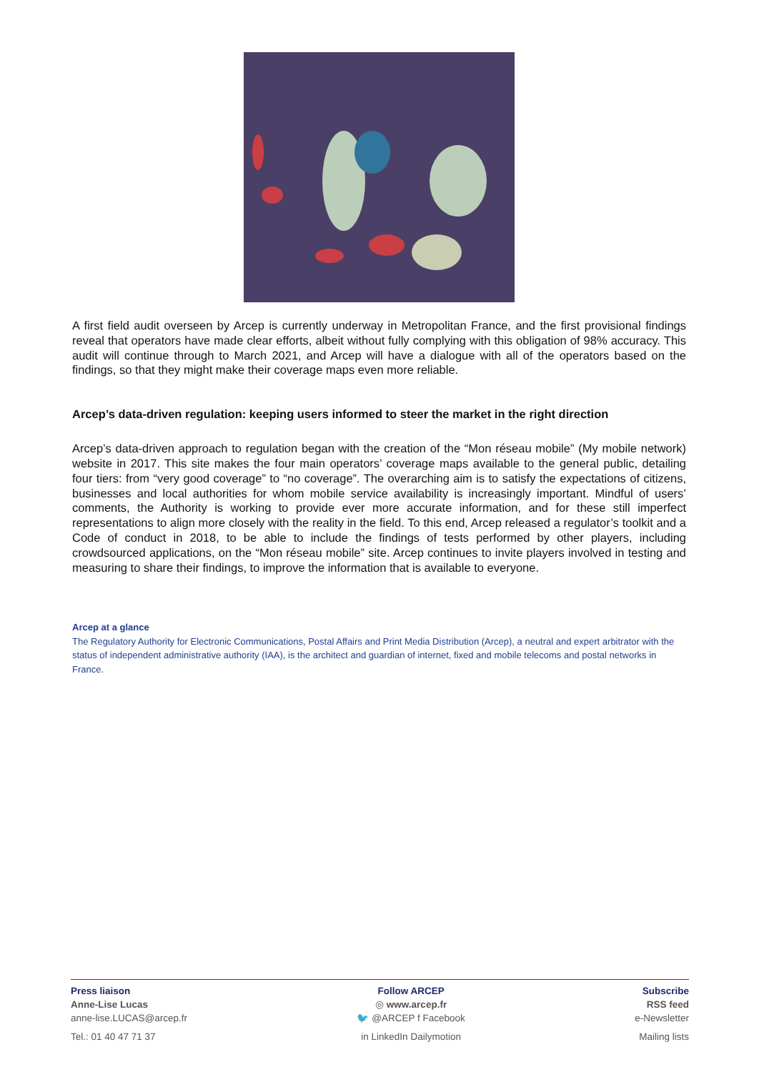A first field audit overseen by Arcep is currently underway in Metropolitan France, and the first provisional findings reveal that operators have made clear efforts, albeit without fully complying with this obligation of 98% accuracy. This audit will continue through to March 2021, and Arcep will have a dialogue with all of the operators based on the findings, so that they might make their coverage maps even more reliable.
Arcep’s data-driven regulation: keeping users informed to steer the market in the right direction
Arcep’s data-driven approach to regulation began with the creation of the “Mon réseau mobile” (My mobile network) website in 2017. This site makes the four main operators’ coverage maps available to the general public, detailing four tiers: from “very good coverage” to “no coverage”. The overarching aim is to satisfy the expectations of citizens, businesses and local authorities for whom mobile service availability is increasingly important. Mindful of users’ comments, the Authority is working to provide ever more accurate information, and for these still imperfect representations to align more closely with the reality in the field. To this end, Arcep released a regulator’s toolkit and a Code of conduct in 2018, to be able to include the findings of tests performed by other players, including crowdsourced applications, on the “Mon réseau mobile” site. Arcep continues to invite players involved in testing and measuring to share their findings, to improve the information that is available to everyone.
Arcep at a glance
The Regulatory Authority for Electronic Communications, Postal Affairs and Print Media Distribution (Arcep), a neutral and expert arbitrator with the status of independent administrative authority (IAA), is the architect and guardian of internet, fixed and mobile telecoms and postal networks in France.
Press liaison
Anne-Lise Lucas
anne-lise.LUCAS@arcep.fr
Tel.: 01 40 47 71 37
Follow ARCEP
◎ www.arcep.fr
🐦 @ARCEP f Facebook
in LinkedIn Dailymotion
Subscribe
RSS feed
e-Newsletter
Mailing lists